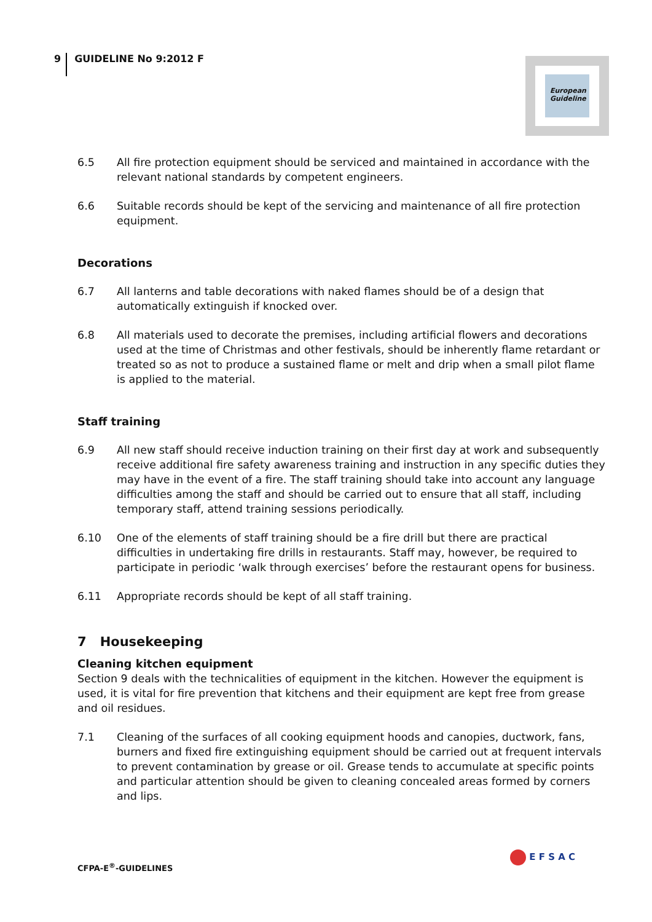9
GUIDELINE No 9:2012 F
European
Guideline
6.5 All fire protection equipment should be serviced and maintained in accordance with the relevant national standards by competent engineers.
6.6 Suitable records should be kept of the servicing and maintenance of all fire protection equipment.
Decorations
6.7 All lanterns and table decorations with naked flames should be of a design that automatically extinguish if knocked over.
6.8 All materials used to decorate the premises, including artificial flowers and decorations used at the time of Christmas and other festivals, should be inherently flame retardant or treated so as not to produce a sustained flame or melt and drip when a small pilot flame is applied to the material.
Staff training
6.9 All new staff should receive induction training on their first day at work and subsequently receive additional fire safety awareness training and instruction in any specific duties they may have in the event of a fire. The staff training should take into account any language difficulties among the staff and should be carried out to ensure that all staff, including temporary staff, attend training sessions periodically.
6.10 One of the elements of staff training should be a fire drill but there are practical difficulties in undertaking fire drills in restaurants. Staff may, however, be required to participate in periodic ‘walk through exercises’ before the restaurant opens for business.
6.11 Appropriate records should be kept of all staff training.
7 Housekeeping
Cleaning kitchen equipment
Section 9 deals with the technicalities of equipment in the kitchen. However the equipment is used, it is vital for fire prevention that kitchens and their equipment are kept free from grease and oil residues.
7.1 Cleaning of the surfaces of all cooking equipment hoods and canopies, ductwork, fans, burners and fixed fire extinguishing equipment should be carried out at frequent intervals to prevent contamination by grease or oil. Grease tends to accumulate at specific points and particular attention should be given to cleaning concealed areas formed by corners and lips.
CFPA-E<sup>®</sup>-GUIDELINES
E F S A C